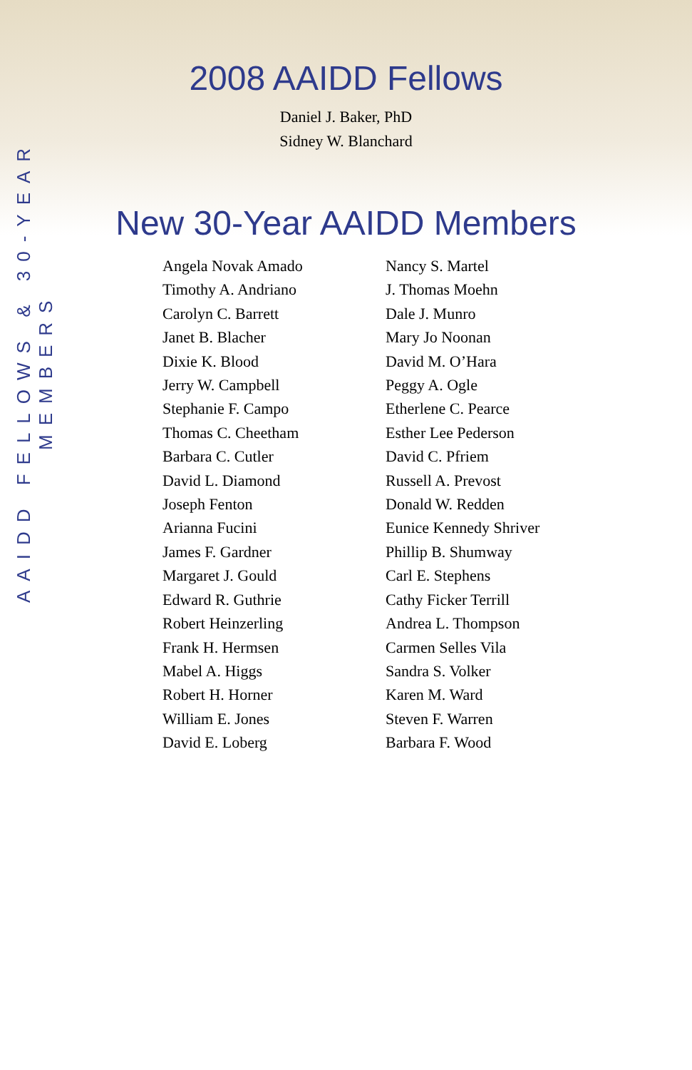AAIDD FELLOWS & 30-YEAR MEMBERS
2008 AAIDD Fellows
Daniel J. Baker, PhD
Sidney W. Blanchard
New 30-Year AAIDD Members
Angela Novak Amado
Timothy A. Andriano
Carolyn C. Barrett
Janet B. Blacher
Dixie K. Blood
Jerry W. Campbell
Stephanie F. Campo
Thomas C. Cheetham
Barbara C. Cutler
David L. Diamond
Joseph Fenton
Arianna Fucini
James F. Gardner
Margaret J. Gould
Edward R. Guthrie
Robert Heinzerling
Frank H. Hermsen
Mabel A. Higgs
Robert H. Horner
William E. Jones
David E. Loberg
Nancy S. Martel
J. Thomas Moehn
Dale J. Munro
Mary Jo Noonan
David M. O’Hara
Peggy A. Ogle
Etherlene C. Pearce
Esther Lee Pederson
David C. Pfriem
Russell A. Prevost
Donald W. Redden
Eunice Kennedy Shriver
Phillip B. Shumway
Carl E. Stephens
Cathy Ficker Terrill
Andrea L. Thompson
Carmen Selles Vila
Sandra S. Volker
Karen M. Ward
Steven F. Warren
Barbara F. Wood